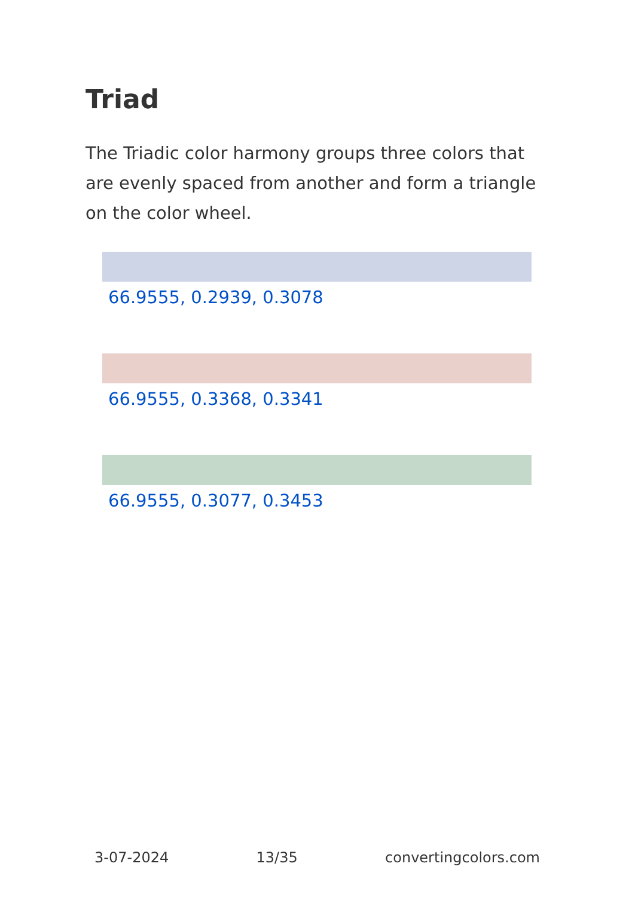Triad
The Triadic color harmony groups three colors that are evenly spaced from another and form a triangle on the color wheel.
66.9555, 0.2939, 0.3078
66.9555, 0.3368, 0.3341
66.9555, 0.3077, 0.3453
3-07-2024 13/35 convertingcolors.com